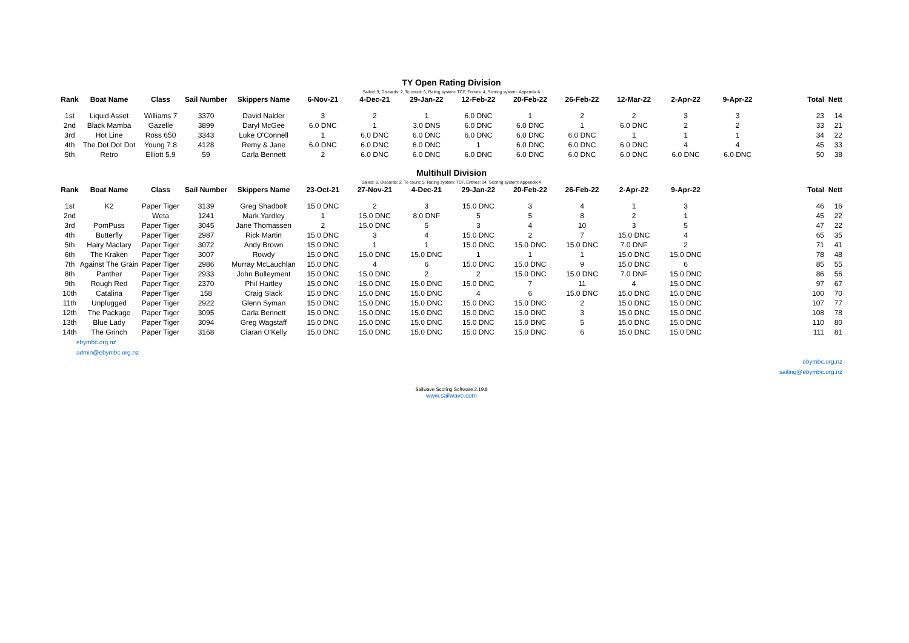TY Open Rating Division
Sailed: 9, Discards: 2, To count: 6, Rating system: TCF, Entries: 4, Scoring system: Appendix A
| Rank | Boat Name | Class | Sail Number | Skippers Name | 6-Nov-21 | 4-Dec-21 | 29-Jan-22 | 12-Feb-22 | 20-Feb-22 | 26-Feb-22 | 12-Mar-22 | 2-Apr-22 | 9-Apr-22 | | Total | Nett |
| --- | --- | --- | --- | --- | --- | --- | --- | --- | --- | --- | --- | --- | --- | --- | --- | --- |
| 1st | Liquid Asset | Williams 7 | 3370 | David Nalder | 3 | 2 | 1 | 6.0 DNC | 1 | 2 | 2 | 3 | 3 | | 23 | 14 |
| 2nd | Black Mamba | Gazelle | 3899 | Daryl McGee | 6.0 DNC | 1 | 3.0 DNS | 6.0 DNC | 6.0 DNC | 1 | 6.0 DNC | 2 | 2 | | 33 | 21 |
| 3rd | Hot Line | Ross 650 | 3343 | Luke O'Connell | 1 | 6.0 DNC | 6.0 DNC | 6.0 DNC | 6.0 DNC | 6.0 DNC | 1 | 1 | 1 | | 34 | 22 |
| 4th | The Dot Dot Dot | Young 7.8 | 4128 | Remy & Jane | 6.0 DNC | 6.0 DNC | 6.0 DNC | 1 | 6.0 DNC | 6.0 DNC | 6.0 DNC | 4 | 4 | | 45 | 33 |
| 5th | Retro | Elliott 5.9 | 59 | Carla Bennett | 2 | 6.0 DNC | 6.0 DNC | 6.0 DNC | 6.0 DNC | 6.0 DNC | 6.0 DNC | 6.0 DNC | 6.0 DNC | | 50 | 38 |
Multihull Division
Sailed: 8, Discards: 2, To count: 5, Rating system: TCF, Entries: 14, Scoring system: Appendix A
| Rank | Boat Name | Class | Sail Number | Skippers Name | 23-Oct-21 | 27-Nov-21 | 4-Dec-21 | 29-Jan-22 | 20-Feb-22 | 26-Feb-22 | 2-Apr-22 | 9-Apr-22 | | | Total | Nett |
| --- | --- | --- | --- | --- | --- | --- | --- | --- | --- | --- | --- | --- | --- | --- | --- | --- |
| 1st | K2 | Paper Tiger | 3139 | Greg Shadbolt | 15.0 DNC | 2 | 3 | 15.0 DNC | 3 | 4 | 1 | 3 | | | 46 | 16 |
| 2nd | | Weta | 1241 | Mark Yardley | 1 | 15.0 DNC | 8.0 DNF | 5 | 5 | 8 | 2 | 1 | | | 45 | 22 |
| 3rd | PomPuss | Paper Tiger | 3045 | Jane Thomassen | 2 | 15.0 DNC | 5 | 3 | 4 | 10 | 3 | 5 | | | 47 | 22 |
| 4th | Butterfly | Paper Tiger | 2987 | Rick Martin | 15.0 DNC | 3 | 4 | 15.0 DNC | 2 | 7 | 15.0 DNC | 4 | | | 65 | 35 |
| 5th | Hairy Maclary | Paper Tiger | 3072 | Andy Brown | 15.0 DNC | 1 | 1 | 15.0 DNC | 15.0 DNC | 15.0 DNC | 7.0 DNF | 2 | | | 71 | 41 |
| 6th | The Kraken | Paper Tiger | 3007 | Rowdy | 15.0 DNC | 15.0 DNC | 15.0 DNC | 1 | 1 | 1 | 15.0 DNC | 15.0 DNC | | | 78 | 48 |
| 7th | Against The Grain | Paper Tiger | 2986 | Murray McLauchlan | 15.0 DNC | 4 | 6 | 15.0 DNC | 15.0 DNC | 9 | 15.0 DNC | 6 | | | 85 | 55 |
| 8th | Panther | Paper Tiger | 2933 | John Bulleyment | 15.0 DNC | 15.0 DNC | 2 | 2 | 15.0 DNC | 15.0 DNC | 7.0 DNF | 15.0 DNC | | | 86 | 56 |
| 9th | Rough Red | Paper Tiger | 2370 | Phil Hartley | 15.0 DNC | 15.0 DNC | 15.0 DNC | 15.0 DNC | 7 | 11 | 4 | 15.0 DNC | | | 97 | 67 |
| 10th | Catalina | Paper Tiger | 158 | Craig Slack | 15.0 DNC | 15.0 DNC | 15.0 DNC | 4 | 6 | 15.0 DNC | 15.0 DNC | 15.0 DNC | | | 100 | 70 |
| 11th | Unplugged | Paper Tiger | 2922 | Glenn Syman | 15.0 DNC | 15.0 DNC | 15.0 DNC | 15.0 DNC | 15.0 DNC | 2 | 15.0 DNC | 15.0 DNC | | | 107 | 77 |
| 12th | The Package | Paper Tiger | 3095 | Carla Bennett | 15.0 DNC | 15.0 DNC | 15.0 DNC | 15.0 DNC | 15.0 DNC | 3 | 15.0 DNC | 15.0 DNC | | | 108 | 78 |
| 13th | Blue Lady | Paper Tiger | 3094 | Greg Wagstaff | 15.0 DNC | 15.0 DNC | 15.0 DNC | 15.0 DNC | 15.0 DNC | 5 | 15.0 DNC | 15.0 DNC | | | 110 | 80 |
| 14th | The Grinch | Paper Tiger | 3168 | Ciaran O'Kelly | 15.0 DNC | 15.0 DNC | 15.0 DNC | 15.0 DNC | 15.0 DNC | 6 | 15.0 DNC | 15.0 DNC | | | 111 | 81 |
ebymbc.org.nz
admin@ebymbc.org.nz
ebymbc.org.nz
sailing@ebymbc.org.nz
Sailwave Scoring Software 2.19.8
www.sailwave.com